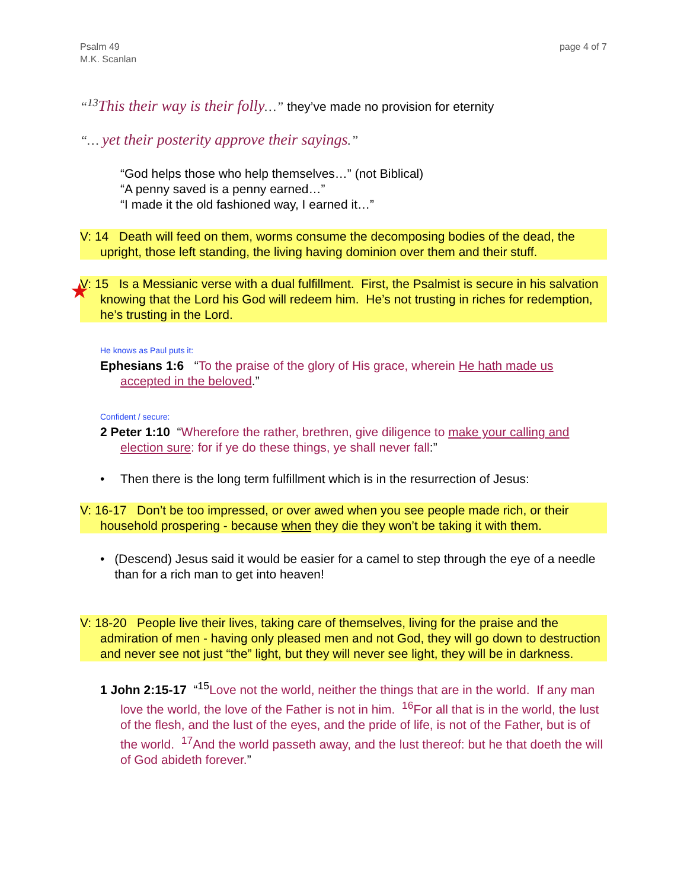Psalm 49
M.K. Scanlan
page 4 of 7
“<sup>13</sup> This their way is their folly…” they’ve made no provision for eternity
“… yet their posterity approve their sayings.”
“God helps those who help themselves…” (not Biblical)
“A penny saved is a penny earned…”
“I made it the old fashioned way, I earned it…”
V: 14 Death will feed on them, worms consume the decomposing bodies of the dead, the upright, those left standing, the living having dominion over them and their stuff.
★
V: 15 Is a Messianic verse with a dual fulfillment. First, the Psalmist is secure in his salvation knowing that the Lord his God will redeem him. He’s not trusting in riches for redemption, he’s trusting in the Lord.
He knows as Paul puts it:
Ephesians 1:6 “To the praise of the glory of His grace, wherein He hath made us accepted in the beloved.”
Confident / secure:
2 Peter 1:10 “Wherefore the rather, brethren, give diligence to make your calling and election sure: for if ye do these things, ye shall never fall:”
• Then there is the long term fulfillment which is in the resurrection of Jesus:
V: 16-17 Don’t be too impressed, or over awed when you see people made rich, or their household prospering - because when they die they won’t be taking it with them.
• (Descend) Jesus said it would be easier for a camel to step through the eye of a needle than for a rich man to get into heaven!
V: 18-20 People live their lives, taking care of themselves, living for the praise and the admiration of men - having only pleased men and not God, they will go down to destruction and never see not just “the” light, but they will never see light, they will be in darkness.
1 John 2:15-17 “<sup>15</sup>Love not the world, neither the things that are in the world. If any man love the world, the love of the Father is not in him. <sup>16</sup>For all that is in the world, the lust of the flesh, and the lust of the eyes, and the pride of life, is not of the Father, but is of the world. <sup>17</sup>And the world passeth away, and the lust thereof: but he that doeth the will of God abideth forever.”